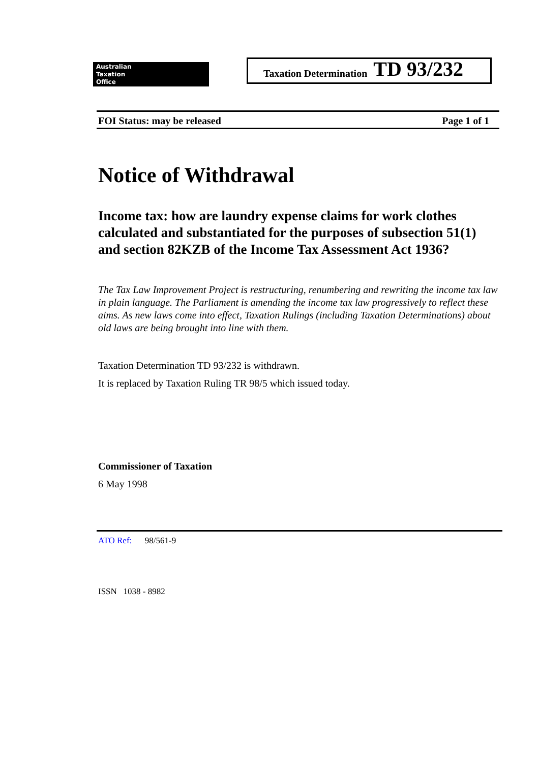Australian
Taxation
Office
Taxation Determination TD 93/232
FOI Status: may be released Page 1 of 1
Notice of Withdrawal
Income tax: how are laundry expense claims for work clothes calculated and substantiated for the purposes of subsection 51(1) and section 82KZB of the Income Tax Assessment Act 1936?
The Tax Law Improvement Project is restructuring, renumbering and rewriting the income tax law in plain language. The Parliament is amending the income tax law progressively to reflect these aims. As new laws come into effect, Taxation Rulings (including Taxation Determinations) about old laws are being brought into line with them.
Taxation Determination TD 93/232 is withdrawn.
It is replaced by Taxation Ruling TR 98/5 which issued today.
Commissioner of Taxation
6 May 1998
ATO Ref: 98/561-9
ISSN 1038 - 8982